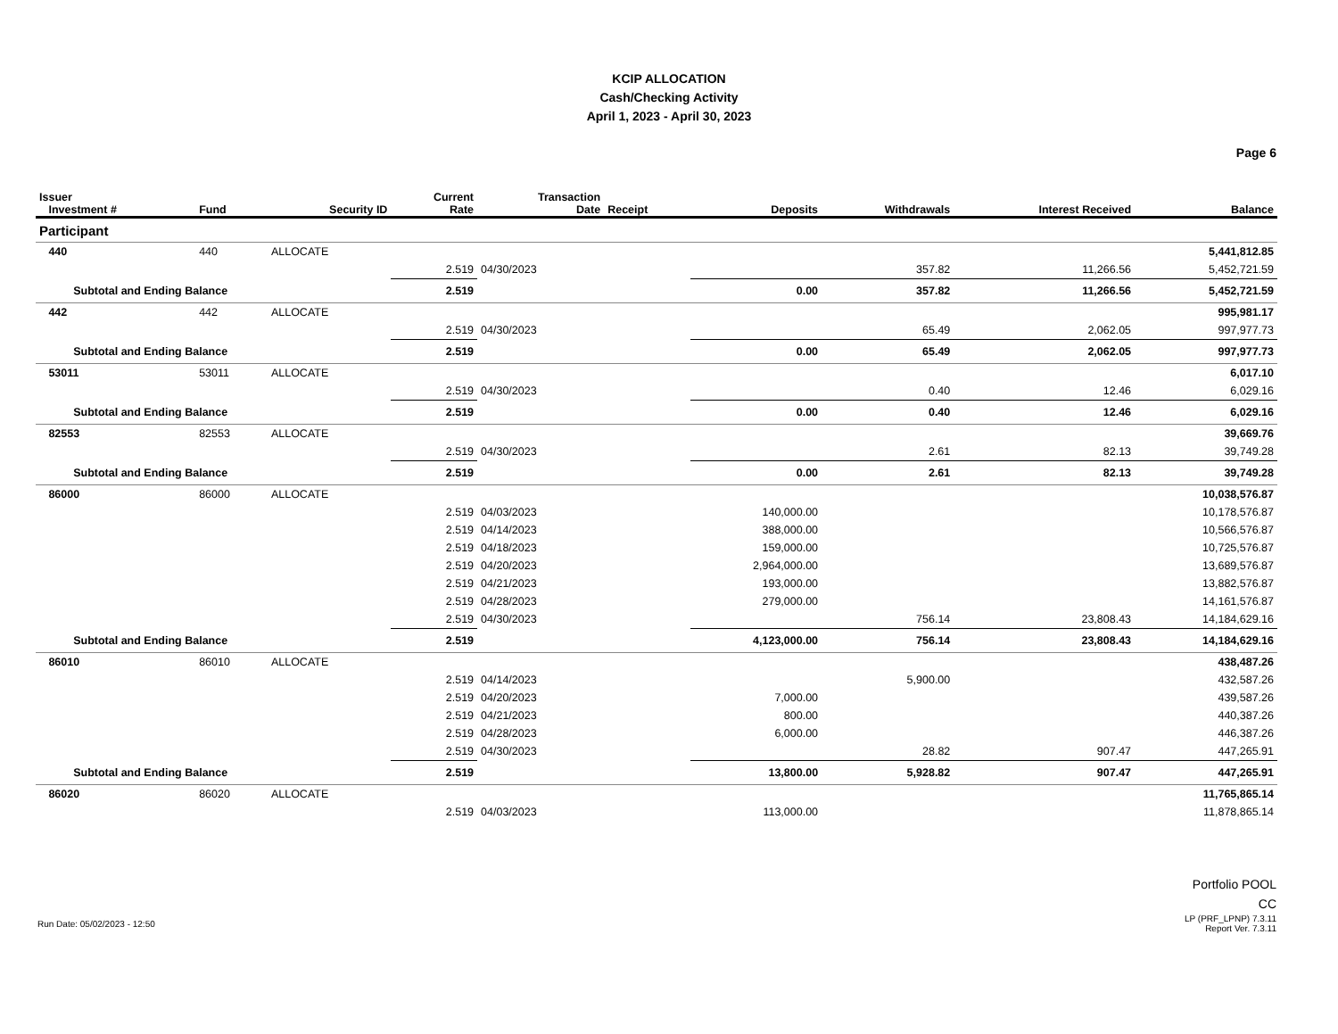KCIP ALLOCATION
Cash/Checking Activity
April 1, 2023 - April 30, 2023
Page 6
| Issuer Investment # | Fund | Security ID | Current Rate | Transaction Date | Receipt | Deposits | Withdrawals | Interest Received | Balance |
| --- | --- | --- | --- | --- | --- | --- | --- | --- | --- |
| Participant | | | | | | | | | |
| 440 | 440 | ALLOCATE | | | | | | | 5,441,812.85 |
| | | | 2.519 | 04/30/2023 | | | 357.82 | 11,266.56 | 5,452,721.59 |
| Subtotal and Ending Balance | | | 2.519 | | | 0.00 | 357.82 | 11,266.56 | 5,452,721.59 |
| 442 | 442 | ALLOCATE | | | | | | | 995,981.17 |
| | | | 2.519 | 04/30/2023 | | | 65.49 | 2,062.05 | 997,977.73 |
| Subtotal and Ending Balance | | | 2.519 | | | 0.00 | 65.49 | 2,062.05 | 997,977.73 |
| 53011 | 53011 | ALLOCATE | | | | | | | 6,017.10 |
| | | | 2.519 | 04/30/2023 | | | 0.40 | 12.46 | 6,029.16 |
| Subtotal and Ending Balance | | | 2.519 | | | 0.00 | 0.40 | 12.46 | 6,029.16 |
| 82553 | 82553 | ALLOCATE | | | | | | | 39,669.76 |
| | | | 2.519 | 04/30/2023 | | | 2.61 | 82.13 | 39,749.28 |
| Subtotal and Ending Balance | | | 2.519 | | | 0.00 | 2.61 | 82.13 | 39,749.28 |
| 86000 | 86000 | ALLOCATE | | | | | | | 10,038,576.87 |
| | | | 2.519 | 04/03/2023 | | 140,000.00 | | | 10,178,576.87 |
| | | | 2.519 | 04/14/2023 | | 388,000.00 | | | 10,566,576.87 |
| | | | 2.519 | 04/18/2023 | | 159,000.00 | | | 10,725,576.87 |
| | | | 2.519 | 04/20/2023 | | 2,964,000.00 | | | 13,689,576.87 |
| | | | 2.519 | 04/21/2023 | | 193,000.00 | | | 13,882,576.87 |
| | | | 2.519 | 04/28/2023 | | 279,000.00 | | | 14,161,576.87 |
| | | | 2.519 | 04/30/2023 | | | 756.14 | 23,808.43 | 14,184,629.16 |
| Subtotal and Ending Balance | | | 2.519 | | | 4,123,000.00 | 756.14 | 23,808.43 | 14,184,629.16 |
| 86010 | 86010 | ALLOCATE | | | | | | | 438,487.26 |
| | | | 2.519 | 04/14/2023 | | | 5,900.00 | | 432,587.26 |
| | | | 2.519 | 04/20/2023 | | 7,000.00 | | | 439,587.26 |
| | | | 2.519 | 04/21/2023 | | 800.00 | | | 440,387.26 |
| | | | 2.519 | 04/28/2023 | | 6,000.00 | | | 446,387.26 |
| | | | 2.519 | 04/30/2023 | | | 28.82 | 907.47 | 447,265.91 |
| Subtotal and Ending Balance | | | 2.519 | | | 13,800.00 | 5,928.82 | 907.47 | 447,265.91 |
| 86020 | 86020 | ALLOCATE | | | | | | | 11,765,865.14 |
| | | | 2.519 | 04/03/2023 | | 113,000.00 | | | 11,878,865.14 |
Run Date: 05/02/2023 - 12:50
Portfolio POOL
CC
LP (PRF_LPNP) 7.3.11
Report Ver. 7.3.11